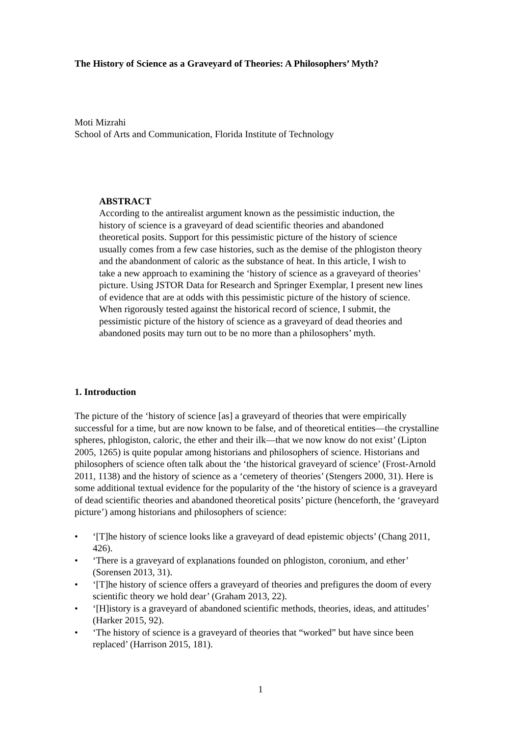The History of Science as a Graveyard of Theories: A Philosophers’ Myth?
Moti Mizrahi
School of Arts and Communication, Florida Institute of Technology
ABSTRACT
According to the antirealist argument known as the pessimistic induction, the history of science is a graveyard of dead scientific theories and abandoned theoretical posits. Support for this pessimistic picture of the history of science usually comes from a few case histories, such as the demise of the phlogiston theory and the abandonment of caloric as the substance of heat. In this article, I wish to take a new approach to examining the ‘history of science as a graveyard of theories’ picture. Using JSTOR Data for Research and Springer Exemplar, I present new lines of evidence that are at odds with this pessimistic picture of the history of science. When rigorously tested against the historical record of science, I submit, the pessimistic picture of the history of science as a graveyard of dead theories and abandoned posits may turn out to be no more than a philosophers’ myth.
1. Introduction
The picture of the ‘history of science [as] a graveyard of theories that were empirically successful for a time, but are now known to be false, and of theoretical entities—the crystalline spheres, phlogiston, caloric, the ether and their ilk—that we now know do not exist’ (Lipton 2005, 1265) is quite popular among historians and philosophers of science. Historians and philosophers of science often talk about the ‘the historical graveyard of science’ (Frost-Arnold 2011, 1138) and the history of science as a ‘cemetery of theories’ (Stengers 2000, 31). Here is some additional textual evidence for the popularity of the ‘the history of science is a graveyard of dead scientific theories and abandoned theoretical posits’ picture (henceforth, the ‘graveyard picture’) among historians and philosophers of science:
• ‘[T]he history of science looks like a graveyard of dead epistemic objects’ (Chang 2011, 426).
• ‘There is a graveyard of explanations founded on phlogiston, coronium, and ether’ (Sorensen 2013, 31).
• ‘[T]he history of science offers a graveyard of theories and prefigures the doom of every scientific theory we hold dear’ (Graham 2013, 22).
• ‘[H]istory is a graveyard of abandoned scientific methods, theories, ideas, and attitudes’ (Harker 2015, 92).
• ‘The history of science is a graveyard of theories that “worked” but have since been replaced’ (Harrison 2015, 181).
1